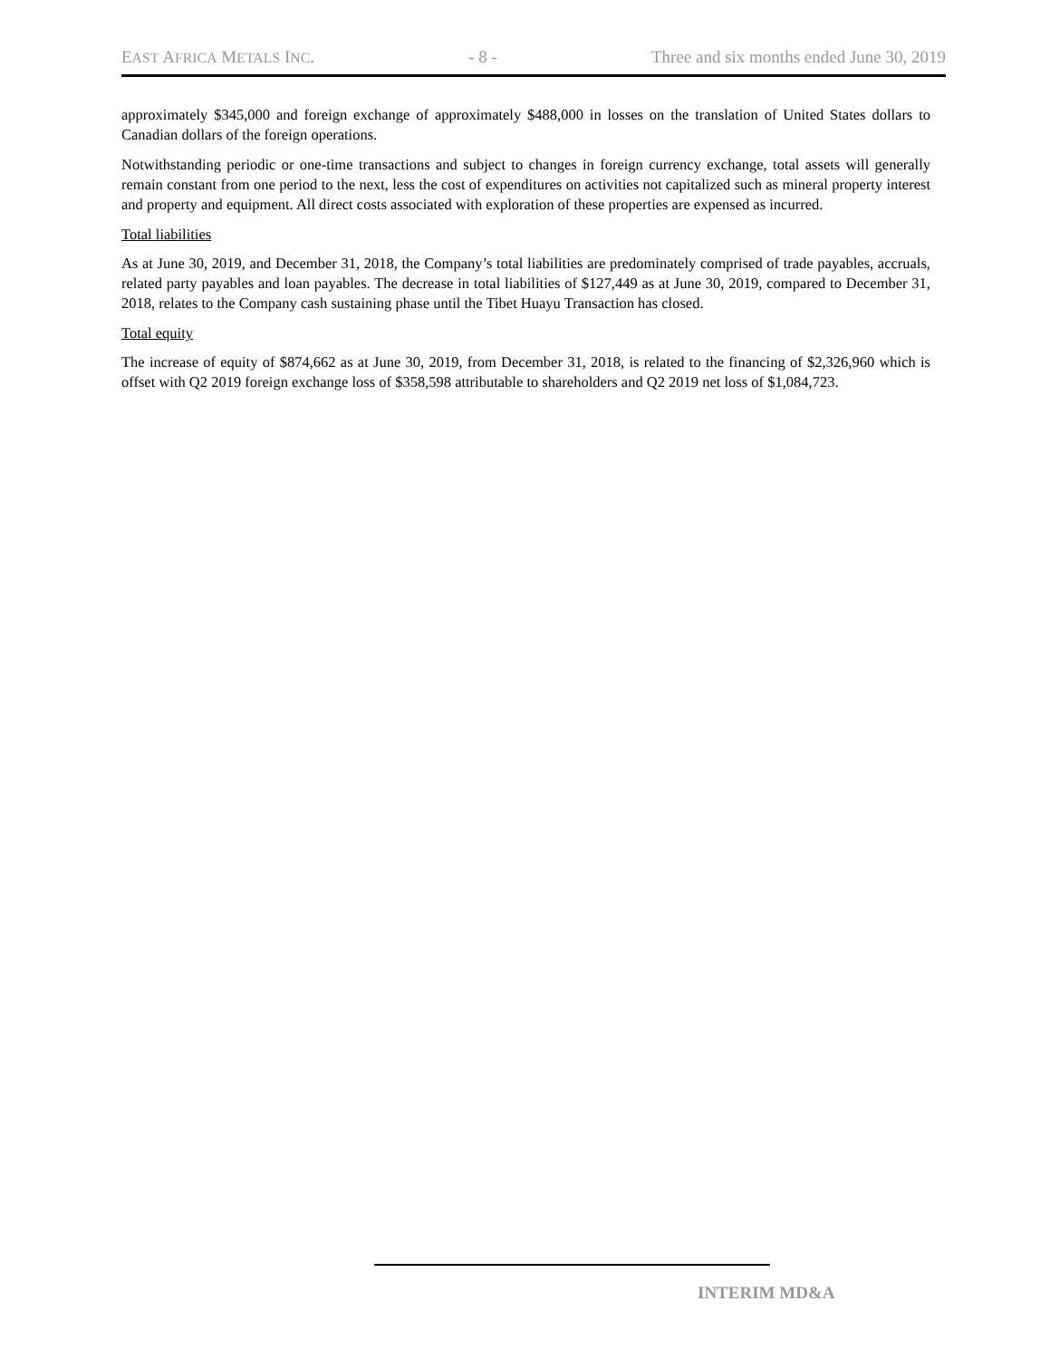EAST AFRICA METALS INC. - 8 - Three and six months ended June 30, 2019
approximately $345,000 and foreign exchange of approximately $488,000 in losses on the translation of United States dollars to Canadian dollars of the foreign operations.
Notwithstanding periodic or one-time transactions and subject to changes in foreign currency exchange, total assets will generally remain constant from one period to the next, less the cost of expenditures on activities not capitalized such as mineral property interest and property and equipment. All direct costs associated with exploration of these properties are expensed as incurred.
Total liabilities
As at June 30, 2019, and December 31, 2018, the Company’s total liabilities are predominately comprised of trade payables, accruals, related party payables and loan payables. The decrease in total liabilities of $127,449 as at June 30, 2019, compared to December 31, 2018, relates to the Company cash sustaining phase until the Tibet Huayu Transaction has closed.
Total equity
The increase of equity of $874,662 as at June 30, 2019, from December 31, 2018, is related to the financing of $2,326,960 which is offset with Q2 2019 foreign exchange loss of $358,598 attributable to shareholders and Q2 2019 net loss of $1,084,723.
INTERIM MD&A